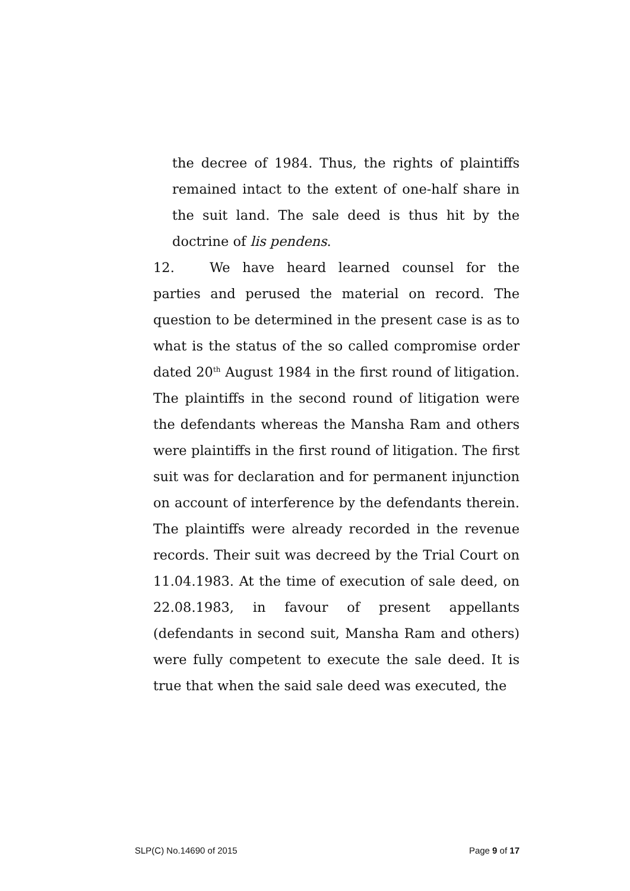the decree of 1984. Thus, the rights of plaintiffs remained intact to the extent of one-half share in the suit land. The sale deed is thus hit by the doctrine of lis pendens.
12. We have heard learned counsel for the parties and perused the material on record. The question to be determined in the present case is as to what is the status of the so called compromise order dated 20<sup>th</sup> August 1984 in the first round of litigation. The plaintiffs in the second round of litigation were the defendants whereas the Mansha Ram and others were plaintiffs in the first round of litigation. The first suit was for declaration and for permanent injunction on account of interference by the defendants therein. The plaintiffs were already recorded in the revenue records. Their suit was decreed by the Trial Court on 11.04.1983. At the time of execution of sale deed, on 22.08.1983, in favour of present appellants (defendants in second suit, Mansha Ram and others) were fully competent to execute the sale deed. It is true that when the said sale deed was executed, the
SLP(C) No.14690 of 2015 Page 9 of 17